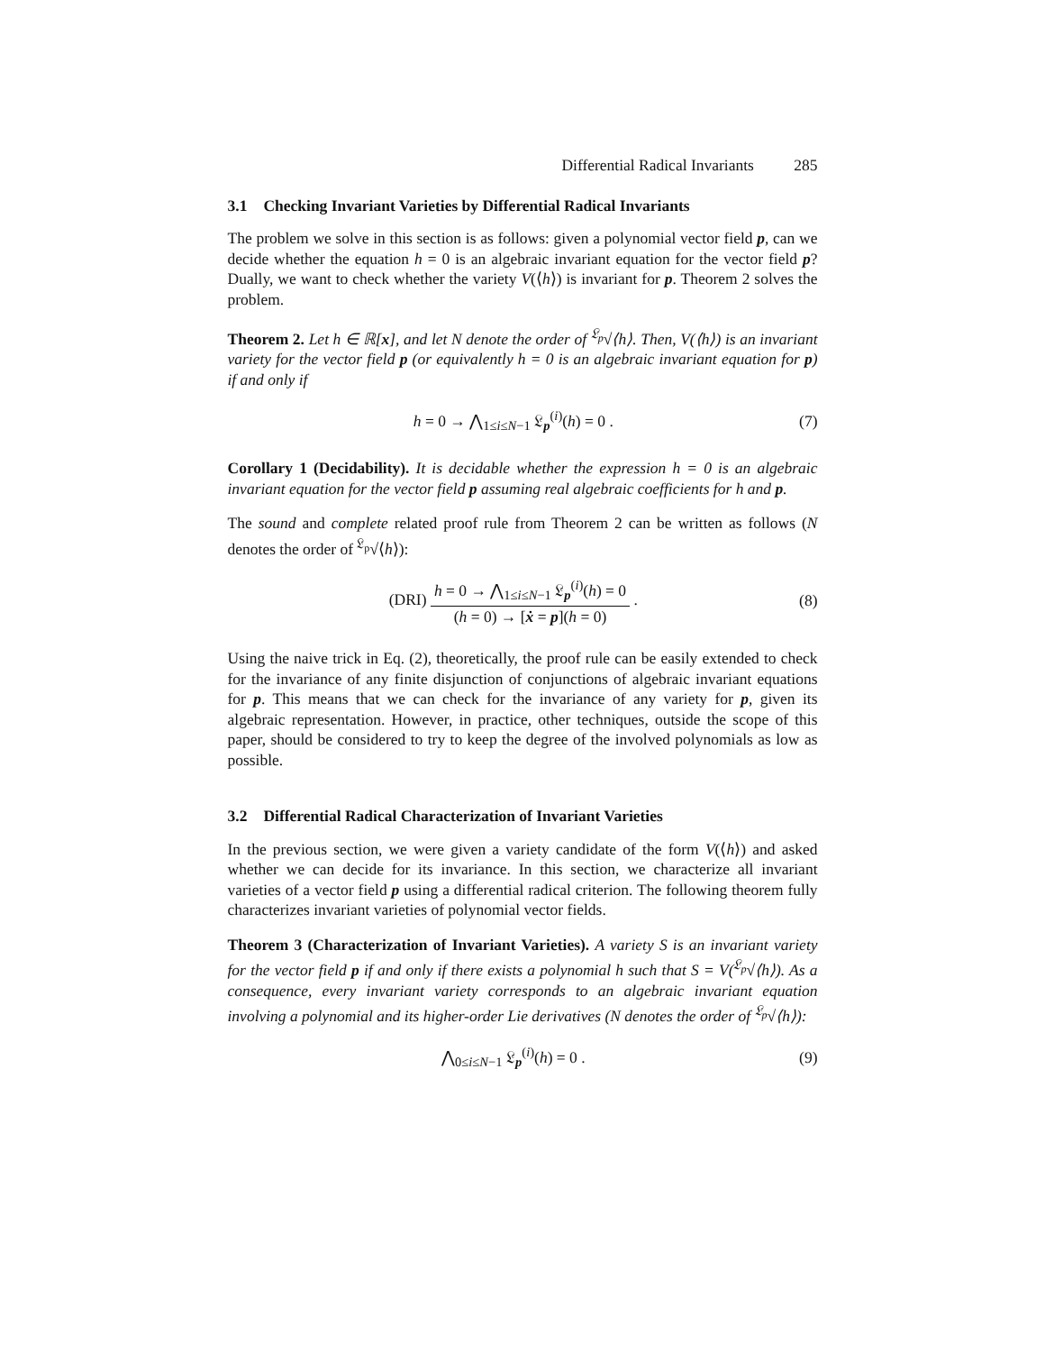Differential Radical Invariants 285
3.1 Checking Invariant Varieties by Differential Radical Invariants
The problem we solve in this section is as follows: given a polynomial vector field p, can we decide whether the equation h = 0 is an algebraic invariant equation for the vector field p? Dually, we want to check whether the variety V(⟨h⟩) is invariant for p. Theorem 2 solves the problem.
Theorem 2. Let h ∈ ℝ[x], and let N denote the order of <sup>𝔏<sub>p</sub></sup>√⟨h⟩. Then, V(⟨h⟩) is an invariant variety for the vector field p (or equivalently h = 0 is an algebraic invariant equation for p) if and only if
h = 0 → ⋀<sub>1≤i≤N−1</sub> 𝔏<sub>p</sub><sup>(i)</sup>(h) = 0 .
(7)
Corollary 1 (Decidability). It is decidable whether the expression h = 0 is an algebraic invariant equation for the vector field p assuming real algebraic coefficients for h and p.
The sound and complete related proof rule from Theorem 2 can be written as follows (N denotes the order of <sup>𝔏<sub>p</sub></sup>√⟨h⟩):
(DRI)
h = 0 → ⋀<sub>1≤i≤N−1</sub> 𝔏<sub>p</sub><sup>(i)</sup>(h) = 0
(h = 0) → [ẋ = p](h = 0)
.
(8)
Using the naive trick in Eq. (2), theoretically, the proof rule can be easily extended to check for the invariance of any finite disjunction of conjunctions of algebraic invariant equations for p. This means that we can check for the invariance of any variety for p, given its algebraic representation. However, in practice, other techniques, outside the scope of this paper, should be considered to try to keep the degree of the involved polynomials as low as possible.
3.2 Differential Radical Characterization of Invariant Varieties
In the previous section, we were given a variety candidate of the form V(⟨h⟩) and asked whether we can decide for its invariance. In this section, we characterize all invariant varieties of a vector field p using a differential radical criterion. The following theorem fully characterizes invariant varieties of polynomial vector fields.
Theorem 3 (Characterization of Invariant Varieties). A variety S is an invariant variety for the vector field p if and only if there exists a polynomial h such that S = V(<sup>𝔏<sub>p</sub></sup>√⟨h⟩). As a consequence, every invariant variety corresponds to an algebraic invariant equation involving a polynomial and its higher-order Lie derivatives (N denotes the order of <sup>𝔏<sub>p</sub></sup>√⟨h⟩):
⋀<sub>0≤i≤N−1</sub> 𝔏<sub>p</sub><sup>(i)</sup>(h) = 0 . (9)